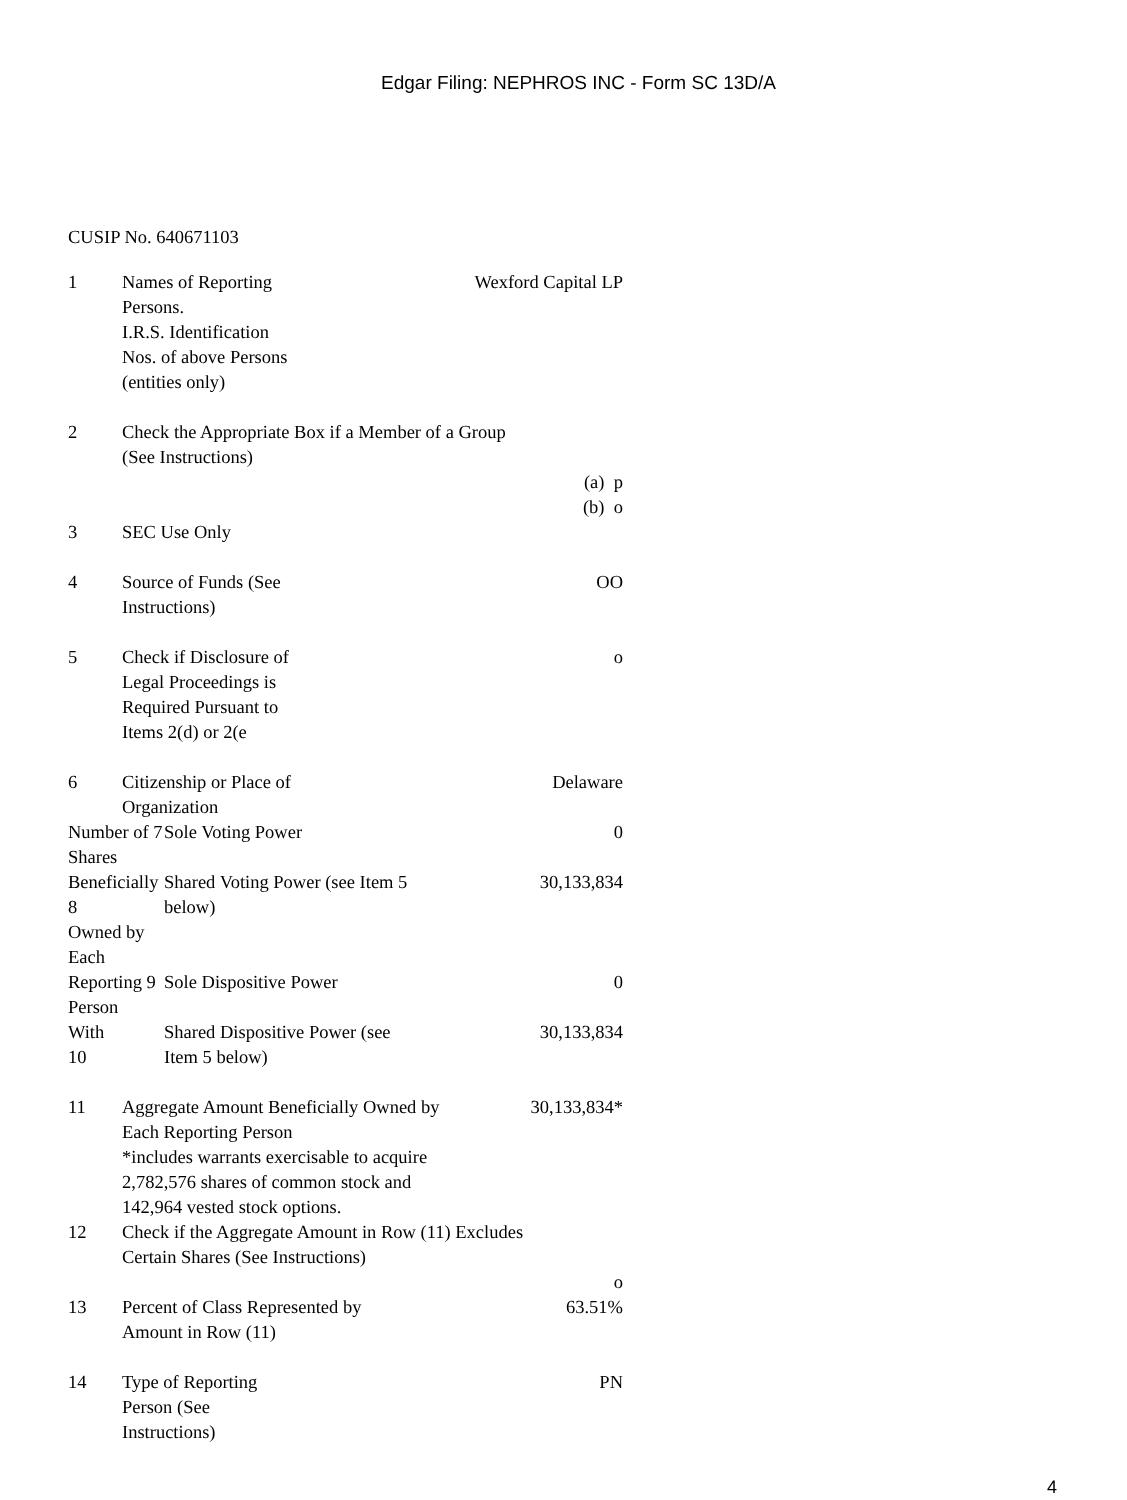Edgar Filing: NEPHROS INC - Form SC 13D/A
CUSIP No. 640671103
| 1 | Names of Reporting Persons. I.R.S. Identification Nos. of above Persons (entities only) | | Wexford Capital LP |
| 2 | Check the Appropriate Box if a Member of a Group (See Instructions) | | |
| | | | (a) p (b) o |
| 3 | SEC Use Only | | |
| 4 | Source of Funds (See Instructions) | | OO |
| 5 | Check if Disclosure of Legal Proceedings is Required Pursuant to Items 2(d) or 2(e | | o |
| 6 | Citizenship or Place of Organization | | Delaware |
| Number of 7 Shares | | Sole Voting Power | 0 |
| Beneficially 8 Owned by Each | | Shared Voting Power (see Item 5 below) | 30,133,834 |
| Reporting 9 Person | | Sole Dispositive Power | 0 |
| With 10 | | Shared Dispositive Power (see Item 5 below) | 30,133,834 |
| 11 | Aggregate Amount Beneficially Owned by Each Reporting Person *includes warrants exercisable to acquire 2,782,576 shares of common stock and 142,964 vested stock options. | | 30,133,834* |
| 12 | Check if the Aggregate Amount in Row (11) Excludes Certain Shares (See Instructions) | | |
| | | | o |
| 13 | Percent of Class Represented by Amount in Row (11) | | 63.51% |
| 14 | Type of Reporting Person (See Instructions) | | PN |
4